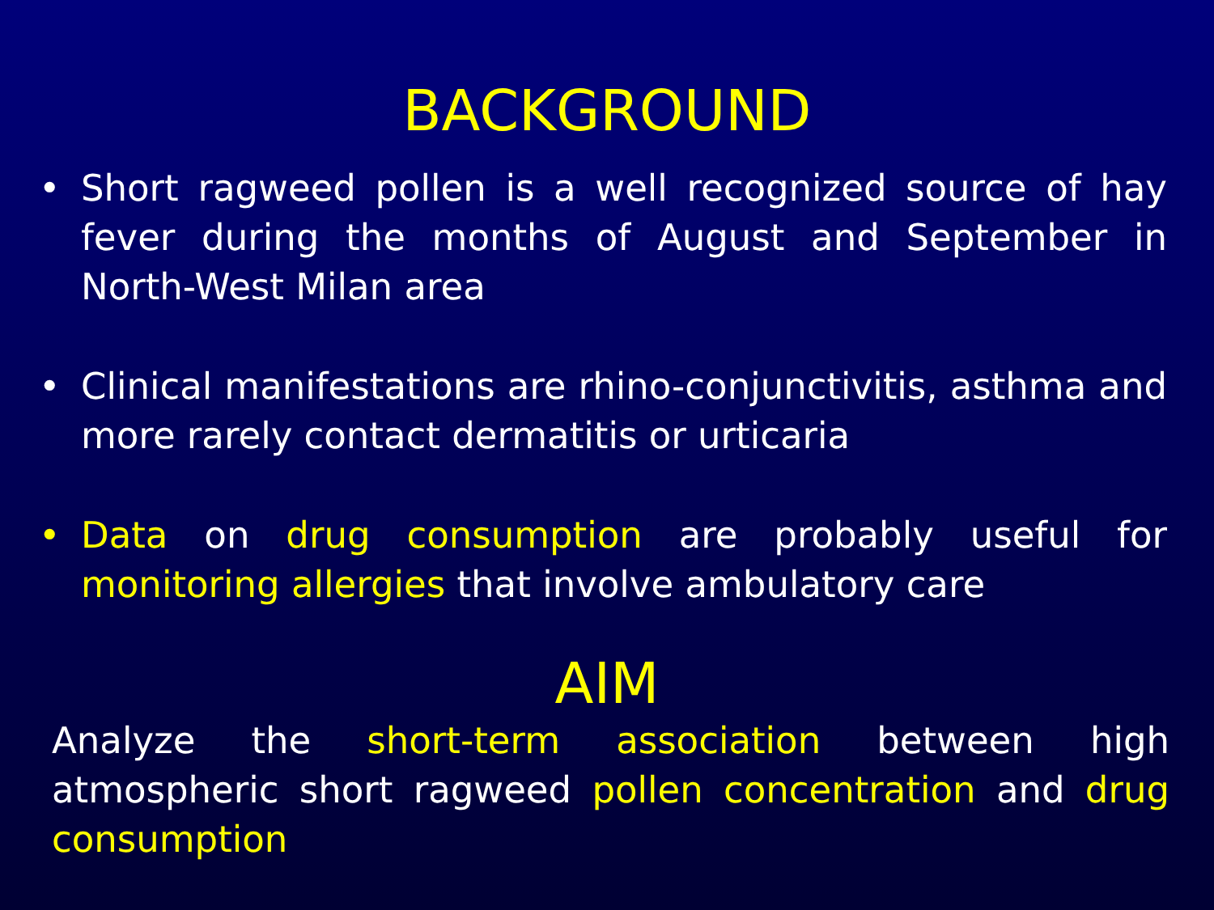BACKGROUND
• Short ragweed pollen is a well recognized source of hay fever during the months of August and September in North-West Milan area
• Clinical manifestations are rhino-conjunctivitis, asthma and more rarely contact dermatitis or urticaria
• Data on drug consumption are probably useful for monitoring allergies that involve ambulatory care
AIM
Analyze the short-term association between high atmospheric short ragweed pollen concentration and drug consumption